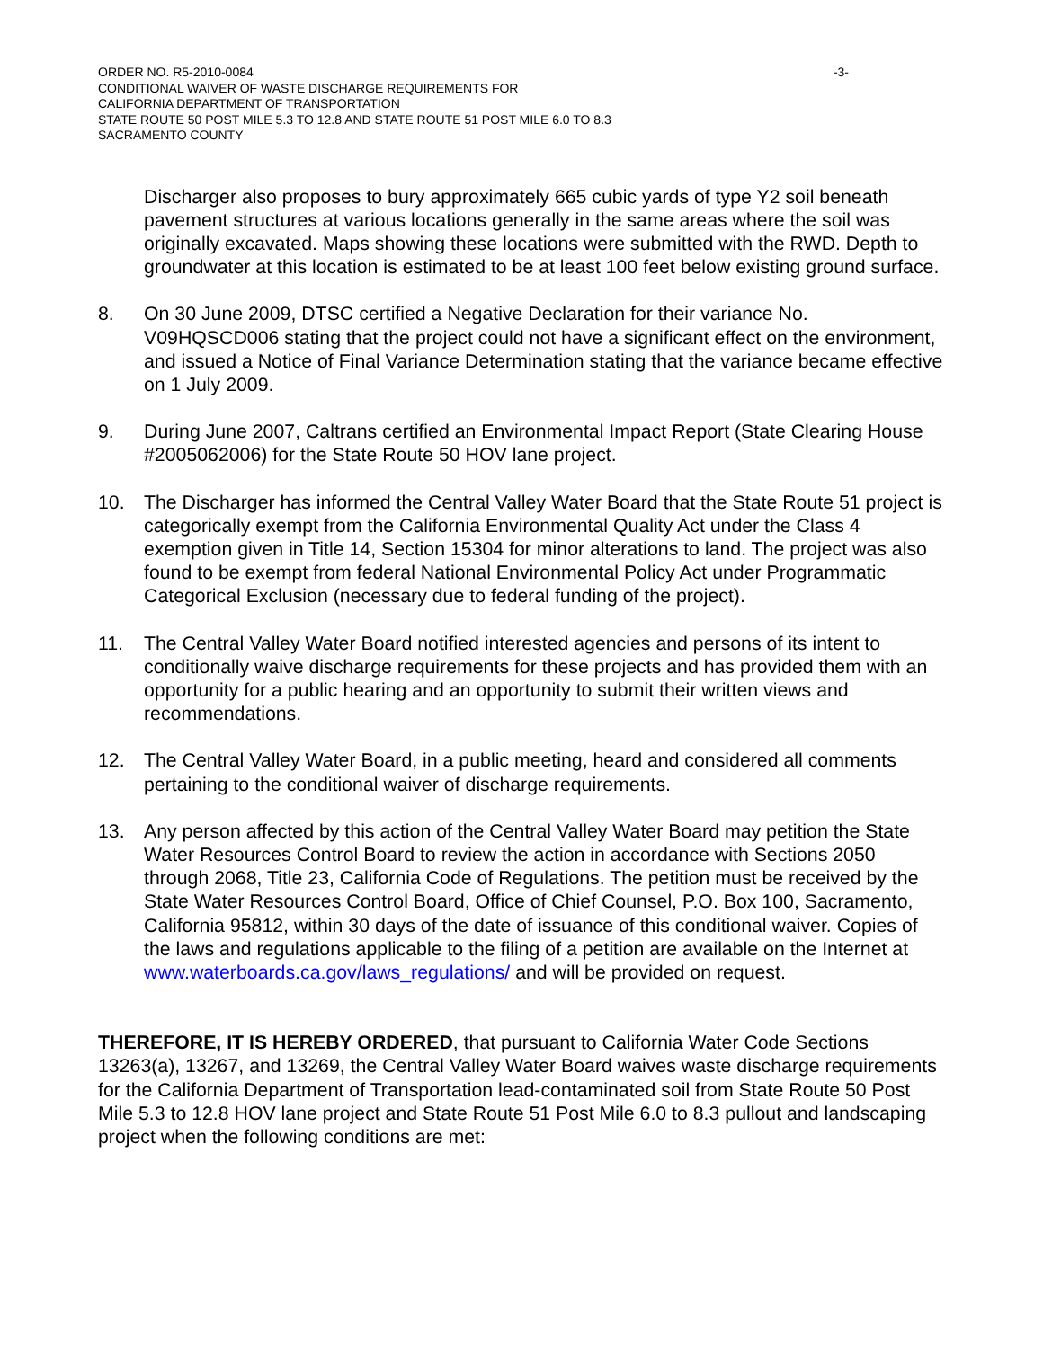ORDER NO. R5-2010-0084 -3-
CONDITIONAL WAIVER OF WASTE DISCHARGE REQUIREMENTS FOR
CALIFORNIA DEPARTMENT OF TRANSPORTATION
STATE ROUTE 50 POST MILE 5.3 TO 12.8 AND STATE ROUTE 51 POST MILE 6.0 TO 8.3
SACRAMENTO COUNTY
Discharger also proposes to bury approximately 665 cubic yards of type Y2 soil beneath pavement structures at various locations generally in the same areas where the soil was originally excavated. Maps showing these locations were submitted with the RWD. Depth to groundwater at this location is estimated to be at least 100 feet below existing ground surface.
8. On 30 June 2009, DTSC certified a Negative Declaration for their variance No. V09HQSCD006 stating that the project could not have a significant effect on the environment, and issued a Notice of Final Variance Determination stating that the variance became effective on 1 July 2009.
9. During June 2007, Caltrans certified an Environmental Impact Report (State Clearing House #2005062006) for the State Route 50 HOV lane project.
10. The Discharger has informed the Central Valley Water Board that the State Route 51 project is categorically exempt from the California Environmental Quality Act under the Class 4 exemption given in Title 14, Section 15304 for minor alterations to land. The project was also found to be exempt from federal National Environmental Policy Act under Programmatic Categorical Exclusion (necessary due to federal funding of the project).
11. The Central Valley Water Board notified interested agencies and persons of its intent to conditionally waive discharge requirements for these projects and has provided them with an opportunity for a public hearing and an opportunity to submit their written views and recommendations.
12. The Central Valley Water Board, in a public meeting, heard and considered all comments pertaining to the conditional waiver of discharge requirements.
13. Any person affected by this action of the Central Valley Water Board may petition the State Water Resources Control Board to review the action in accordance with Sections 2050 through 2068, Title 23, California Code of Regulations. The petition must be received by the State Water Resources Control Board, Office of Chief Counsel, P.O. Box 100, Sacramento, California 95812, within 30 days of the date of issuance of this conditional waiver. Copies of the laws and regulations applicable to the filing of a petition are available on the Internet at www.waterboards.ca.gov/laws_regulations/ and will be provided on request.
THEREFORE, IT IS HEREBY ORDERED, that pursuant to California Water Code Sections 13263(a), 13267, and 13269, the Central Valley Water Board waives waste discharge requirements for the California Department of Transportation lead-contaminated soil from State Route 50 Post Mile 5.3 to 12.8 HOV lane project and State Route 51 Post Mile 6.0 to 8.3 pullout and landscaping project when the following conditions are met: